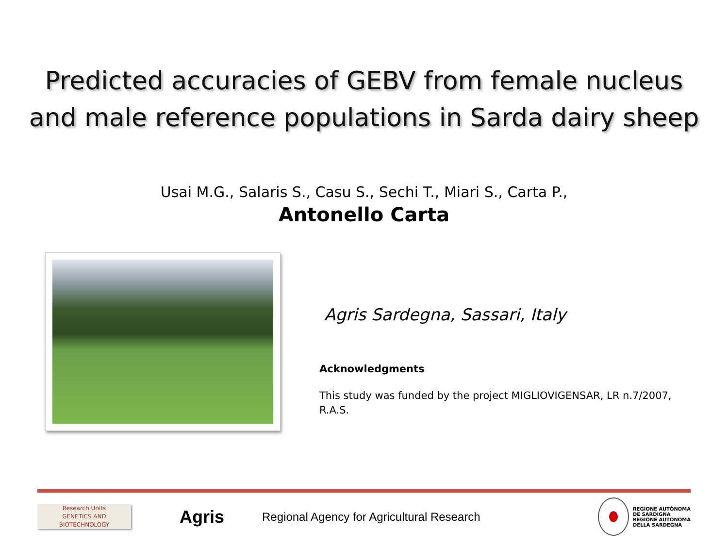Predicted accuracies of GEBV from female nucleus
and male reference populations in Sarda dairy sheep
Usai M.G., Salaris S., Casu S., Sechi T., Miari S., Carta P.,
Antonello Carta
Agris Sardegna, Sassari, Italy
Acknowledgments
This study was funded by the project MIGLIOVIGENSAR, LR n.7/2007, R.A.S.
Research Units
GENETICS AND
BIOTECHNOLOGY
Agris
Regional Agency for Agricultural Research
REGIONE AUTÒNOMA
DE SARDIGNA
REGIONE AUTONOMA
DELLA SARDEGNA